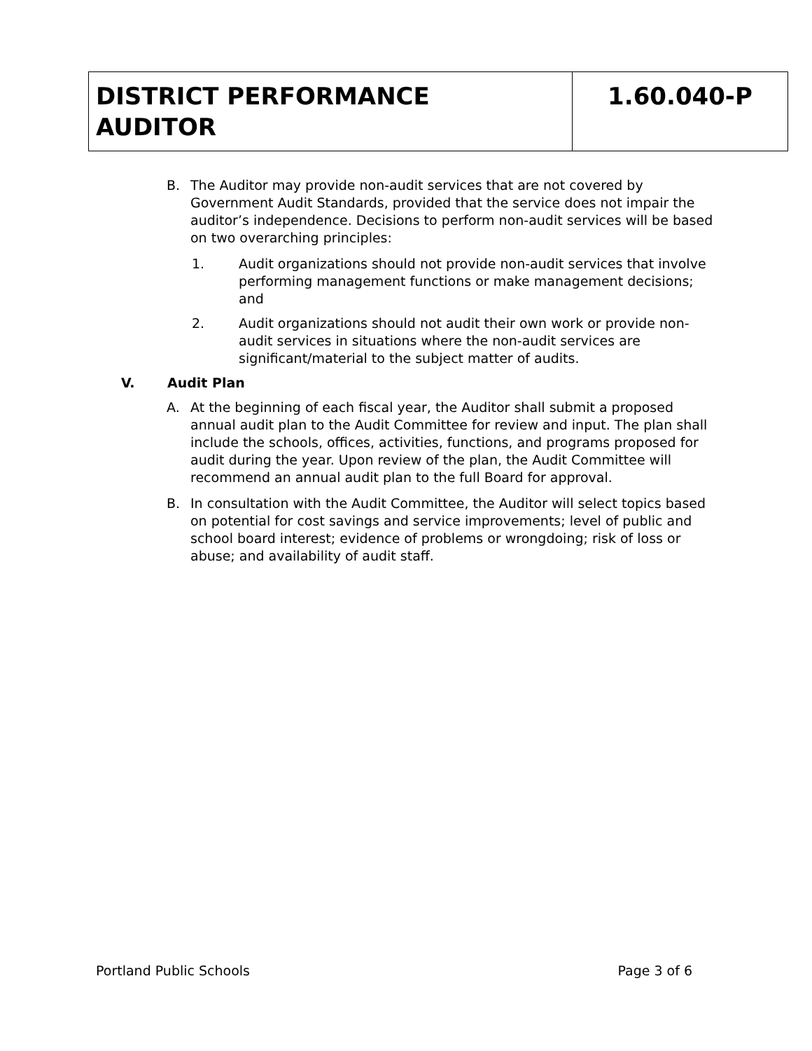| DISTRICT PERFORMANCE AUDITOR | 1.60.040-P |
B. The Auditor may provide non-audit services that are not covered by Government Audit Standards, provided that the service does not impair the auditor’s independence. Decisions to perform non-audit services will be based on two overarching principles:
1. Audit organizations should not provide non-audit services that involve performing management functions or make management decisions; and
2. Audit organizations should not audit their own work or provide non-audit services in situations where the non-audit services are significant/material to the subject matter of audits.
V. Audit Plan
A. At the beginning of each fiscal year, the Auditor shall submit a proposed annual audit plan to the Audit Committee for review and input. The plan shall include the schools, offices, activities, functions, and programs proposed for audit during the year. Upon review of the plan, the Audit Committee will recommend an annual audit plan to the full Board for approval.
B. In consultation with the Audit Committee, the Auditor will select topics based on potential for cost savings and service improvements; level of public and school board interest; evidence of problems or wrongdoing; risk of loss or abuse; and availability of audit staff.
Portland Public Schools Page 3 of 6